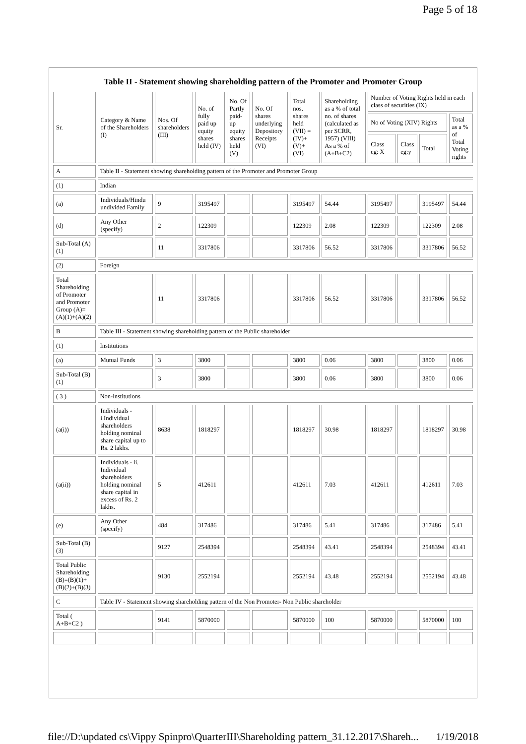Page 5 of 18
Table II - Statement showing shareholding pattern of the Promoter and Promoter Group
| Sr. | Category & Name of the Shareholders (I) | Nos. Of shareholders (III) | No. of fully paid up equity shares held (IV) | No. Of Partly paid-up equity shares held (V) | No. Of shares underlying Depository Receipts (VI) | Total nos. shares held (VII) = (IV)+ (V)+ (VI) | Shareholding as a % of total no. of shares (calculated as per SCRR, 1957) (VIII) As a % of (A+B+C2) | Number of Voting Rights held in each class of securities (IX) | | | |
| --- | --- | --- | --- | --- | --- | --- | --- | --- | --- | --- | --- |
| | | | | | | | | No of Voting (XIV) Rights | | | Total as a % of Total Voting rights |
| | | | | | | | | Class eg: X | Class eg:y | Total | |
| A | Table II - Statement showing shareholding pattern of the Promoter and Promoter Group | | | | | | | | | | |
| (1) | Indian | | | | | | | | | | |
| (a) | Individuals/Hindu undivided Family | 9 | 3195497 | | | 3195497 | 54.44 | 3195497 | | 3195497 | 54.44 |
| (d) | Any Other (specify) | 2 | 122309 | | | 122309 | 2.08 | 122309 | | 122309 | 2.08 |
| Sub-Total (A)(1) | | 11 | 3317806 | | | 3317806 | 56.52 | 3317806 | | 3317806 | 56.52 |
| (2) | Foreign | | | | | | | | | | |
| Total Shareholding of Promoter and Promoter Group (A)= (A)(1)+(A)(2) | | 11 | 3317806 | | | 3317806 | 56.52 | 3317806 | | 3317806 | 56.52 |
| B | Table III - Statement showing shareholding pattern of the Public shareholder | | | | | | | | | | |
| (1) | Institutions | | | | | | | | | | |
| (a) | Mutual Funds | 3 | 3800 | | | 3800 | 0.06 | 3800 | | 3800 | 0.06 |
| Sub-Total (B)(1) | | 3 | 3800 | | | 3800 | 0.06 | 3800 | | 3800 | 0.06 |
| ( 3 ) | Non-institutions | | | | | | | | | | |
| (a(i)) | Individuals - i.Individual shareholders holding nominal share capital up to Rs. 2 lakhs. | 8638 | 1818297 | | | 1818297 | 30.98 | 1818297 | | 1818297 | 30.98 |
| (a(ii)) | Individuals - ii. Individual shareholders holding nominal share capital in excess of Rs. 2 lakhs. | 5 | 412611 | | | 412611 | 7.03 | 412611 | | 412611 | 7.03 |
| (e) | Any Other (specify) | 484 | 317486 | | | 317486 | 5.41 | 317486 | | 317486 | 5.41 |
| Sub-Total (B)(3) | | 9127 | 2548394 | | | 2548394 | 43.41 | 2548394 | | 2548394 | 43.41 |
| Total Public Shareholding (B)=(B)(1)+(B)(2)+(B)(3) | | 9130 | 2552194 | | | 2552194 | 43.48 | 2552194 | | 2552194 | 43.48 |
| C | Table IV - Statement showing shareholding pattern of the Non Promoter- Non Public shareholder | | | | | | | | | | |
| Total ( A+B+C2 ) | | 9141 | 5870000 | | | 5870000 | 100 | 5870000 | | 5870000 | 100 |
file://D:\updated cs\Vippy Spinpro\QuarterIII\Shareholding pattern_31.12.2017\Shareh... 1/19/2018